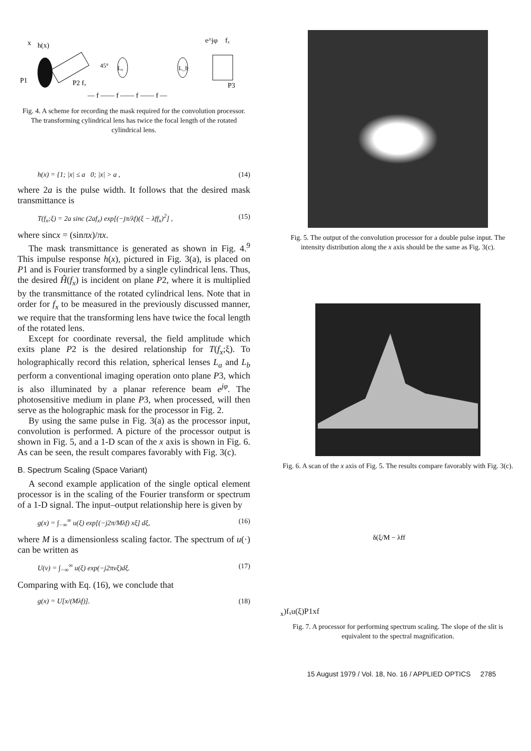x
h(x)
P1
45°
P2 fₓ
Lₐ
L_b
e^jφ
fₓ
P3
— f —— f —— f —— f —
Fig. 4. A scheme for recording the mask required for the convolution processor. The transforming cylindrical lens has twice the focal length of the rotated cylindrical lens.
h(x) = {1; |x| ≤ a 0; |x| > a , (14)
where 2a is the pulse width. It follows that the desired mask transmittance is
T(f<sub>x</sub>;ξ) = 2a sinc (2af<sub>x</sub>) exp[(−jπ/λf)(ξ − λff<sub>x</sub>)<sup>2</sup>] , (15)
where sincx = (sinπx)/πx.
The mask transmittance is generated as shown in Fig. 4.<sup>9</sup> This impulse response h(x), pictured in Fig. 3(a), is placed on P1 and is Fourier transformed by a single cylindrical lens. Thus, the desired Ĥ(f<sub>x</sub>) is incident on plane P2, where it is multiplied by the transmittance of the rotated cylindrical lens. Note that in order for f<sub>x</sub> to be measured in the previously discussed manner, we require that the transforming lens have twice the focal length of the rotated lens.
Except for coordinate reversal, the field amplitude which exits plane P2 is the desired relationship for T(f<sub>x</sub>;ξ). To holographically record this relation, spherical lenses L<sub>a</sub> and L<sub>b</sub> perform a conventional imaging operation onto plane P3, which is also illuminated by a planar reference beam e<sup>jφ</sup>. The photosensitive medium in plane P3, when processed, will then serve as the holographic mask for the processor in Fig. 2.
By using the same pulse in Fig. 3(a) as the processor input, convolution is performed. A picture of the processor output is shown in Fig. 5, and a 1-D scan of the x axis is shown in Fig. 6. As can be seen, the result compares favorably with Fig. 3(c).
B. Spectrum Scaling (Space Variant)
A second example application of the single optical element processor is in the scaling of the Fourier transform or spectrum of a 1-D signal. The input–output relationship here is given by
g(x) = ∫<sub>−∞</sub><sup>∞</sup> u(ξ) exp[(−j2π/Mλf) xξ] dξ, (16)
where M is a dimensionless scaling factor. The spectrum of u(·) can be written as
U(ν) = ∫<sub>−∞</sub><sup>∞</sup> u(ξ) exp(−j2πνξ)dξ. (17)
Comparing with Eq. (16), we conclude that
g(x) = U[x/(Mλf)]. (18)
Fig. 5. The output of the convolution processor for a double pulse input. The intensity distribution along the x axis should be the same as Fig. 3(c).
Fig. 6. A scan of the x axis of Fig. 5. The results compare favorably with Fig. 3(c).
δ(ξ/M − λffx)
fₓ
u(ξ)
P1
x
f
Fig. 7. A processor for performing spectrum scaling. The slope of the slit is equivalent to the spectral magnification.
15 August 1979 / Vol. 18, No. 16 / APPLIED OPTICS 2785